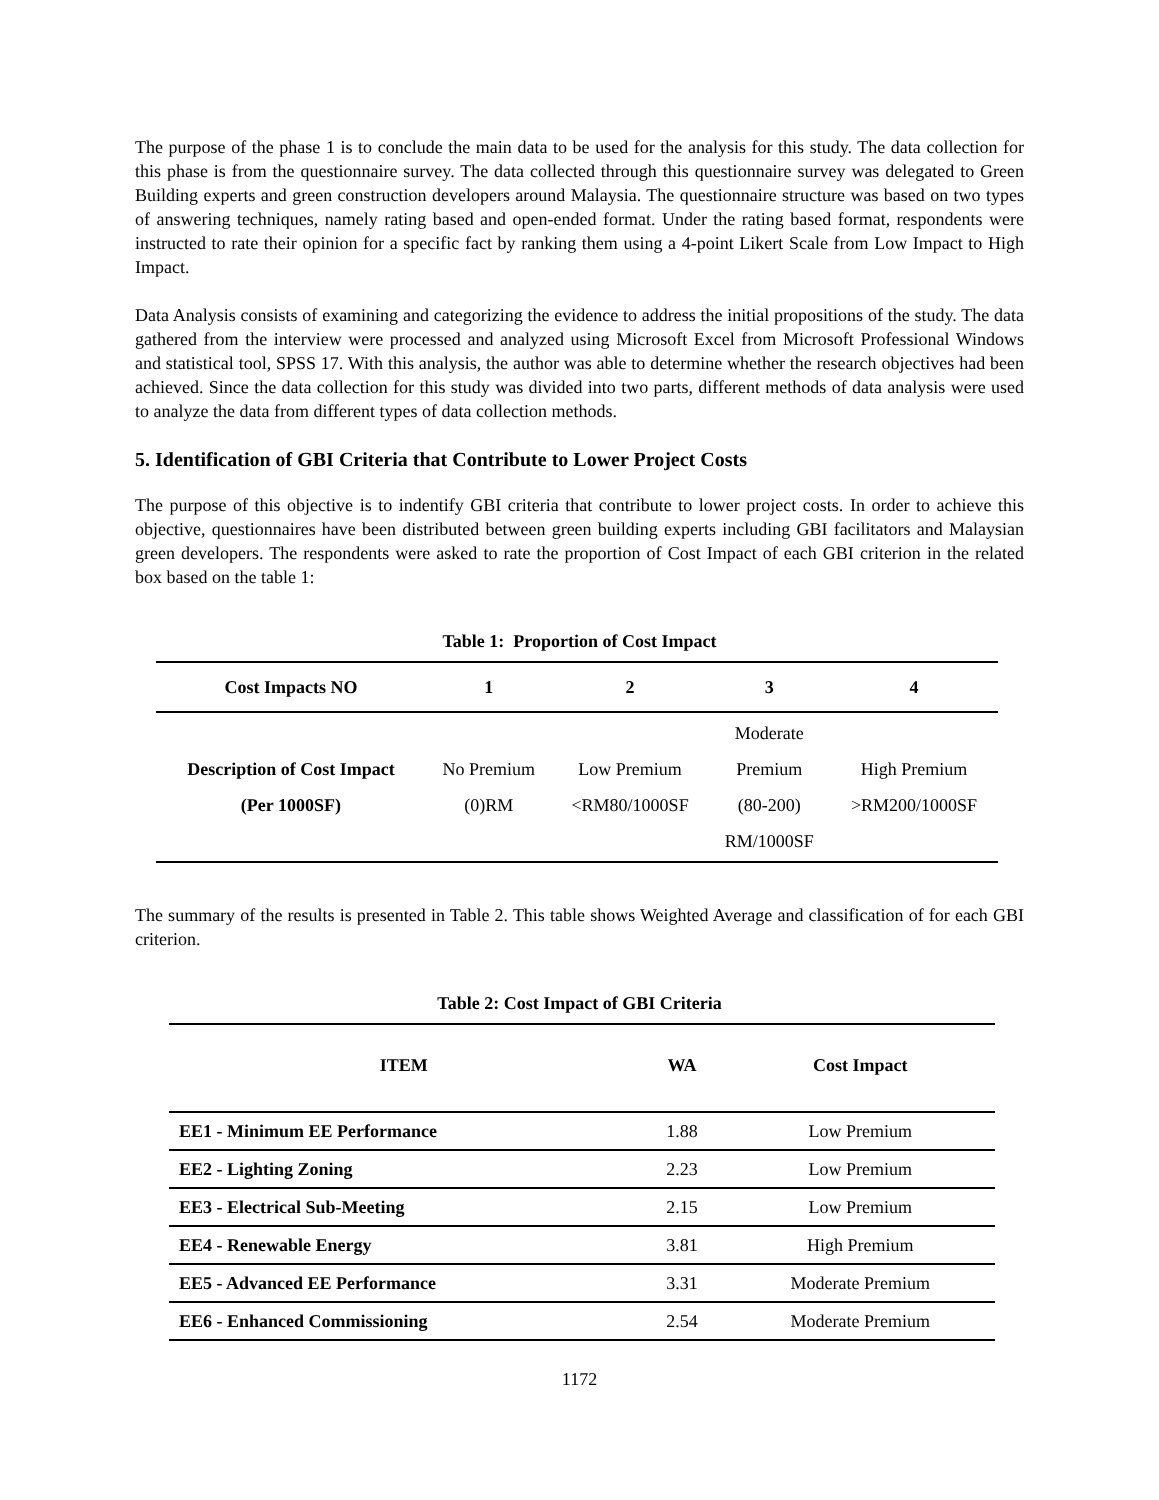The purpose of the phase 1 is to conclude the main data to be used for the analysis for this study. The data collection for this phase is from the questionnaire survey. The data collected through this questionnaire survey was delegated to Green Building experts and green construction developers around Malaysia. The questionnaire structure was based on two types of answering techniques, namely rating based and open-ended format. Under the rating based format, respondents were instructed to rate their opinion for a specific fact by ranking them using a 4-point Likert Scale from Low Impact to High Impact.
Data Analysis consists of examining and categorizing the evidence to address the initial propositions of the study. The data gathered from the interview were processed and analyzed using Microsoft Excel from Microsoft Professional Windows and statistical tool, SPSS 17. With this analysis, the author was able to determine whether the research objectives had been achieved. Since the data collection for this study was divided into two parts, different methods of data analysis were used to analyze the data from different types of data collection methods.
5. Identification of GBI Criteria that Contribute to Lower Project Costs
The purpose of this objective is to indentify GBI criteria that contribute to lower project costs. In order to achieve this objective, questionnaires have been distributed between green building experts including GBI facilitators and Malaysian green developers. The respondents were asked to rate the proportion of Cost Impact of each GBI criterion in the related box based on the table 1:
Table 1: Proportion of Cost Impact
| Cost Impacts NO | 1 | 2 | 3 | 4 |
| --- | --- | --- | --- | --- |
| Description of Cost Impact (Per 1000SF) | No Premium (0)RM | Low Premium <RM80/1000SF | Moderate Premium (80-200) RM/1000SF | High Premium >RM200/1000SF |
The summary of the results is presented in Table 2. This table shows Weighted Average and classification of for each GBI criterion.
Table 2: Cost Impact of GBI Criteria
| ITEM | WA | Cost Impact |
| --- | --- | --- |
| EE1 - Minimum EE Performance | 1.88 | Low Premium |
| EE2 - Lighting Zoning | 2.23 | Low Premium |
| EE3 - Electrical Sub-Meeting | 2.15 | Low Premium |
| EE4 - Renewable Energy | 3.81 | High Premium |
| EE5 - Advanced EE Performance | 3.31 | Moderate Premium |
| EE6 - Enhanced Commissioning | 2.54 | Moderate Premium |
1172